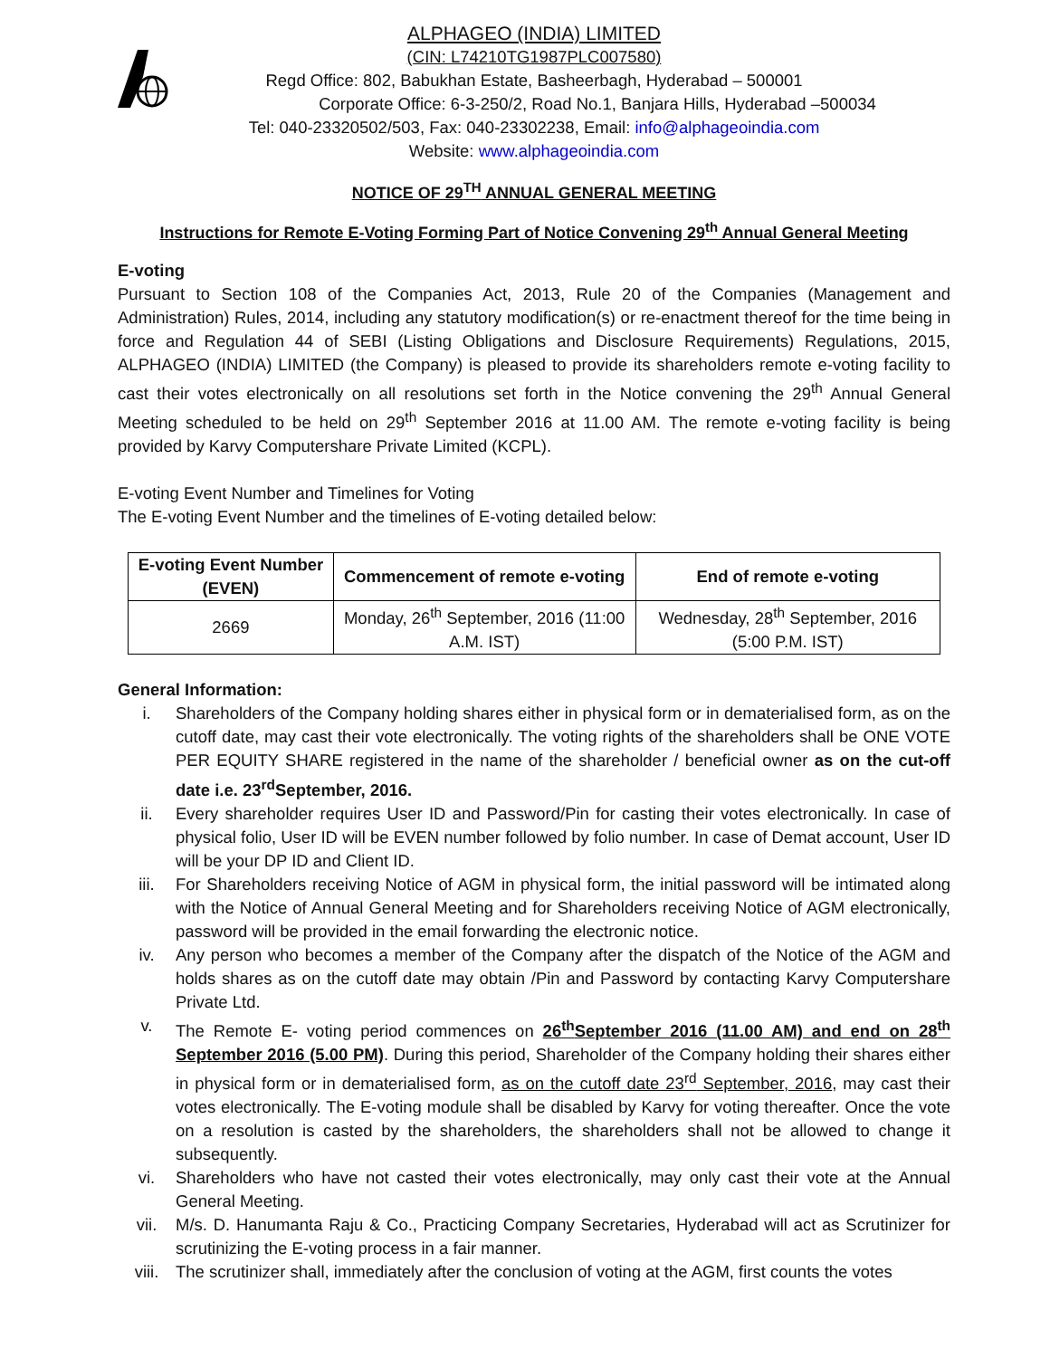ALPHAGEO (INDIA) LIMITED
(CIN: L74210TG1987PLC007580)
Regd Office: 802, Babukhan Estate, Basheerbagh, Hyderabad – 500001
Corporate Office: 6-3-250/2, Road No.1, Banjara Hills, Hyderabad –500034
Tel: 040-23320502/503, Fax: 040-23302238, Email: info@alphageoindia.com
Website: www.alphageoindia.com
NOTICE OF 29<sup>TH</sup> ANNUAL GENERAL MEETING
Instructions for Remote E-Voting Forming Part of Notice Convening 29<sup>th</sup> Annual General Meeting
E-voting
Pursuant to Section 108 of the Companies Act, 2013, Rule 20 of the Companies (Management and Administration) Rules, 2014, including any statutory modification(s) or re-enactment thereof for the time being in force and Regulation 44 of SEBI (Listing Obligations and Disclosure Requirements) Regulations, 2015, ALPHAGEO (INDIA) LIMITED (the Company) is pleased to provide its shareholders remote e-voting facility to cast their votes electronically on all resolutions set forth in the Notice convening the 29<sup>th</sup> Annual General Meeting scheduled to be held on 29<sup>th</sup> September 2016 at 11.00 AM. The remote e-voting facility is being provided by Karvy Computershare Private Limited (KCPL).
E-voting Event Number and Timelines for Voting
The E-voting Event Number and the timelines of E-voting detailed below:
| E-voting Event Number (EVEN) | Commencement of remote e-voting | End of remote e-voting |
| --- | --- | --- |
| 2669 | Monday, 26<sup>th</sup> September, 2016 (11:00 A.M. IST) | Wednesday, 28<sup>th</sup> September, 2016 (5:00 P.M. IST) |
General Information:
i. Shareholders of the Company holding shares either in physical form or in dematerialised form, as on the cutoff date, may cast their vote electronically. The voting rights of the shareholders shall be ONE VOTE PER EQUITY SHARE registered in the name of the shareholder / beneficial owner as on the cut-off date i.e. 23<sup>rd</sup>September, 2016.
ii. Every shareholder requires User ID and Password/Pin for casting their votes electronically. In case of physical folio, User ID will be EVEN number followed by folio number. In case of Demat account, User ID will be your DP ID and Client ID.
iii. For Shareholders receiving Notice of AGM in physical form, the initial password will be intimated along with the Notice of Annual General Meeting and for Shareholders receiving Notice of AGM electronically, password will be provided in the email forwarding the electronic notice.
iv. Any person who becomes a member of the Company after the dispatch of the Notice of the AGM and holds shares as on the cutoff date may obtain /Pin and Password by contacting Karvy Computershare Private Ltd.
v. The Remote E- voting period commences on 26<sup>th</sup>September 2016 (11.00 AM) and end on 28<sup>th</sup> September 2016 (5.00 PM). During this period, Shareholder of the Company holding their shares either in physical form or in dematerialised form, as on the cutoff date 23<sup>rd</sup> September, 2016, may cast their votes electronically. The E-voting module shall be disabled by Karvy for voting thereafter. Once the vote on a resolution is casted by the shareholders, the shareholders shall not be allowed to change it subsequently.
vi. Shareholders who have not casted their votes electronically, may only cast their vote at the Annual General Meeting.
vii. M/s. D. Hanumanta Raju & Co., Practicing Company Secretaries, Hyderabad will act as Scrutinizer for scrutinizing the E-voting process in a fair manner.
viii. The scrutinizer shall, immediately after the conclusion of voting at the AGM, first counts the votes